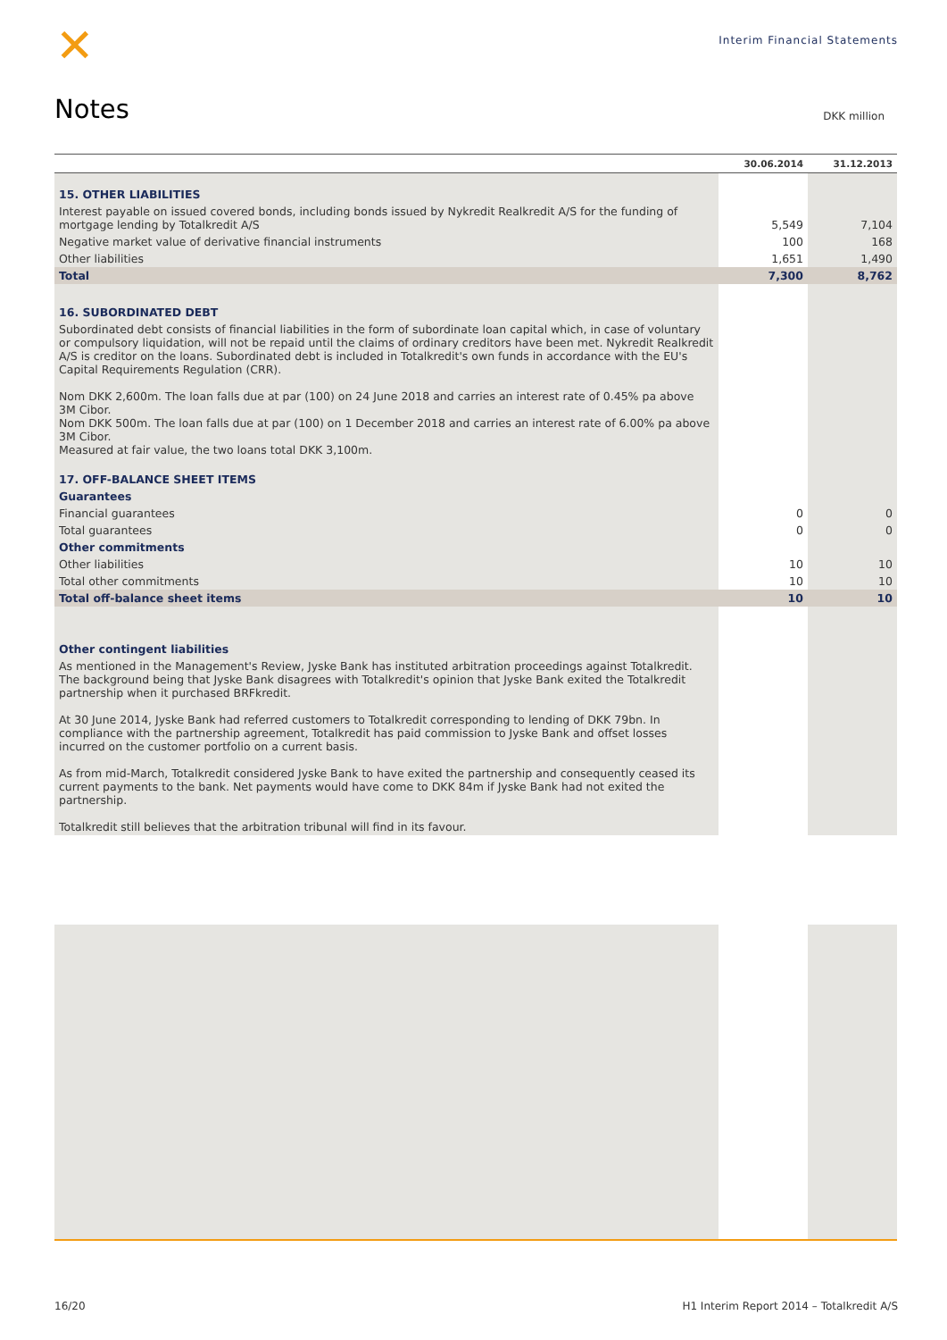✕
Interim Financial Statements
Notes DKK million
| | 30.06.2014 | 31.12.2013 |
| --- | --- | --- |
| 15. OTHER LIABILITIES | | |
| Interest payable on issued covered bonds, including bonds issued by Nykredit Realkredit A/S for the funding of mortgage lending by Totalkredit A/S | 5,549 | 7,104 |
| Negative market value of derivative financial instruments | 100 | 168 |
| Other liabilities | 1,651 | 1,490 |
| Total | 7,300 | 8,762 |
| 16. SUBORDINATED DEBT | | |
| Subordinated debt consists of financial liabilities in the form of subordinate loan capital which, in case of voluntary or compulsory liquidation, will not be repaid until the claims of ordinary creditors have been met. Nykredit Realkredit A/S is creditor on the loans. Subordinated debt is included in Totalkredit's own funds in accordance with the EU's Capital Requirements Regulation (CRR). Nom DKK 2,600m. The loan falls due at par (100) on 24 June 2018 and carries an interest rate of 0.45% pa above 3M Cibor. Nom DKK 500m. The loan falls due at par (100) on 1 December 2018 and carries an interest rate of 6.00% pa above 3M Cibor. Measured at fair value, the two loans total DKK 3,100m. | | |
| 17. OFF-BALANCE SHEET ITEMS | | |
| Guarantees | | |
| Financial guarantees | 0 | 0 |
| Total guarantees | 0 | 0 |
| Other commitments | | |
| Other liabilities | 10 | 10 |
| Total other commitments | 10 | 10 |
| Total off-balance sheet items | 10 | 10 |
| Other contingent liabilities | | |
| As mentioned in the Management's Review, Jyske Bank has instituted arbitration proceedings against Totalkredit. The background being that Jyske Bank disagrees with Totalkredit's opinion that Jyske Bank exited the Totalkredit partnership when it purchased BRFkredit. At 30 June 2014, Jyske Bank had referred customers to Totalkredit corresponding to lending of DKK 79bn. In compliance with the partnership agreement, Totalkredit has paid commission to Jyske Bank and offset losses incurred on the customer portfolio on a current basis. As from mid-March, Totalkredit considered Jyske Bank to have exited the partnership and consequently ceased its current payments to the bank. Net payments would have come to DKK 84m if Jyske Bank had not exited the partnership. Totalkredit still believes that the arbitration tribunal will find in its favour. | | |
16/20 H1 Interim Report 2014 – Totalkredit A/S